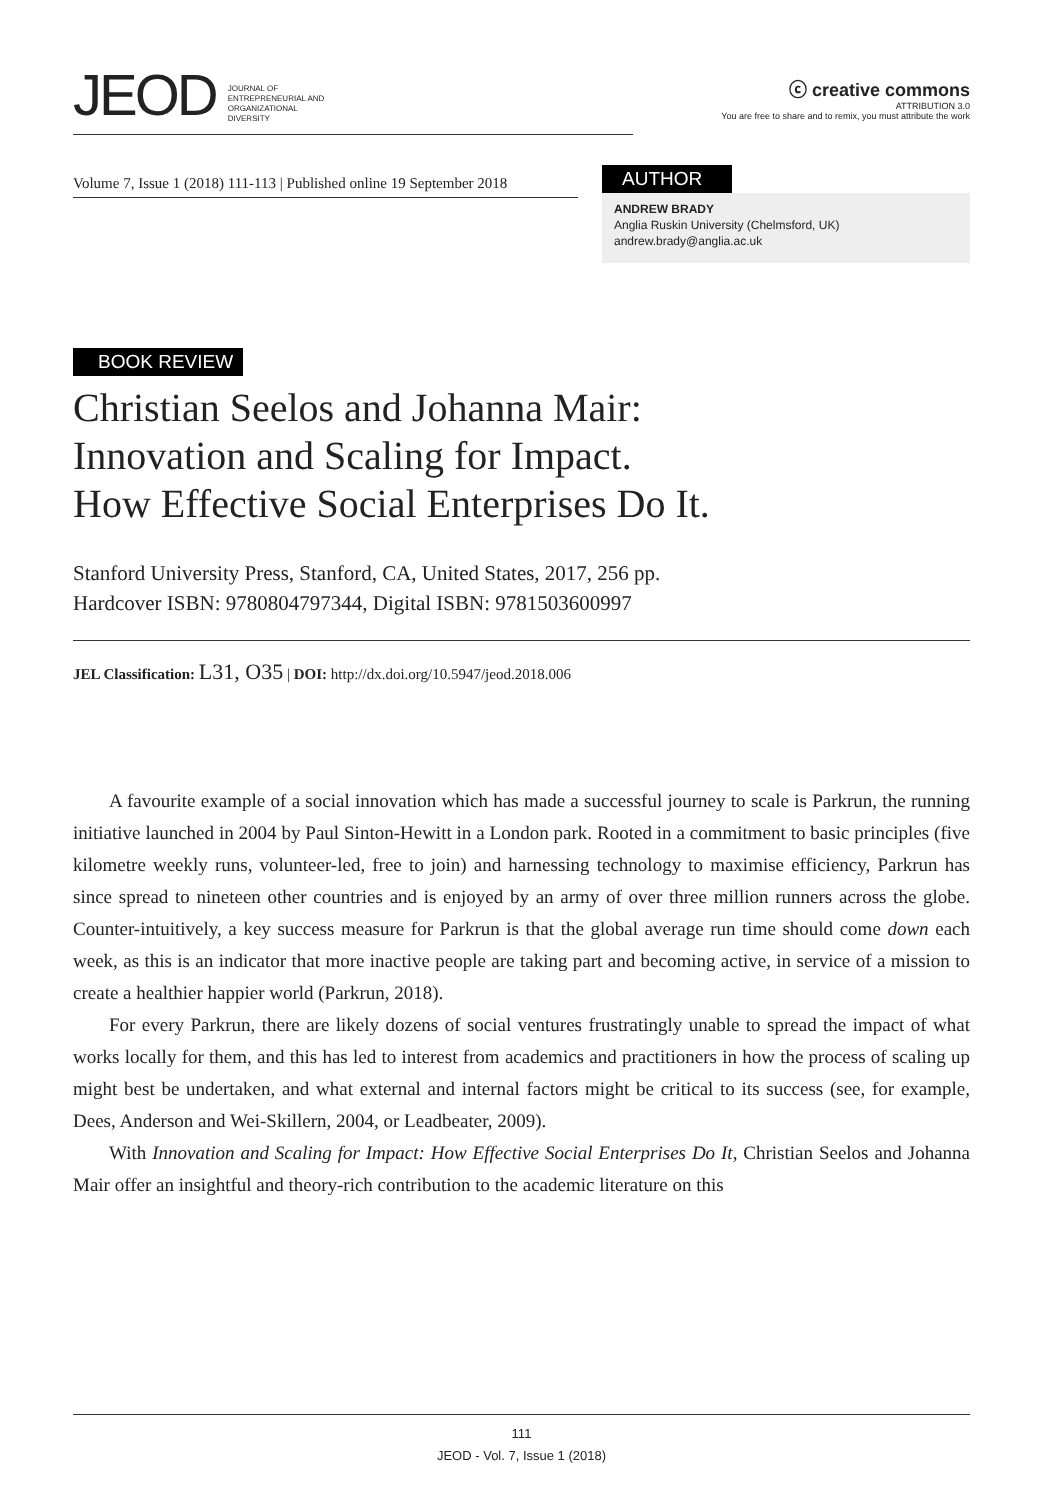JEOD JOURNAL OF
ENTREPRENEURIAL AND
ORGANIZATIONAL
DIVERSITY
ⓒ creative commons
ATTRIBUTION 3.0
You are free to share and to remix, you must attribute the work
Volume 7, Issue 1 (2018) 111-113 | Published online 19 September 2018
AUTHOR
ANDREW BRADY
Anglia Ruskin University (Chelmsford, UK)
andrew.brady@anglia.ac.uk
BOOK REVIEW
Christian Seelos and Johanna Mair:
Innovation and Scaling for Impact.
How Effective Social Enterprises Do It.
Stanford University Press, Stanford, CA, United States, 2017, 256 pp.
Hardcover ISBN: 9780804797344, Digital ISBN: 9781503600997
JEL Classification: L31, O35 | DOI: http://dx.doi.org/10.5947/jeod.2018.006
A favourite example of a social innovation which has made a successful journey to scale is Parkrun, the running initiative launched in 2004 by Paul Sinton-Hewitt in a London park. Rooted in a commitment to basic principles (five kilometre weekly runs, volunteer-led, free to join) and harnessing technology to maximise efficiency, Parkrun has since spread to nineteen other countries and is enjoyed by an army of over three million runners across the globe. Counter-intuitively, a key success measure for Parkrun is that the global average run time should come down each week, as this is an indicator that more inactive people are taking part and becoming active, in service of a mission to create a healthier happier world (Parkrun, 2018).
For every Parkrun, there are likely dozens of social ventures frustratingly unable to spread the impact of what works locally for them, and this has led to interest from academics and practitioners in how the process of scaling up might best be undertaken, and what external and internal factors might be critical to its success (see, for example, Dees, Anderson and Wei-Skillern, 2004, or Leadbeater, 2009).
With Innovation and Scaling for Impact: How Effective Social Enterprises Do It, Christian Seelos and Johanna Mair offer an insightful and theory-rich contribution to the academic literature on this
111
JEOD - Vol. 7, Issue 1 (2018)